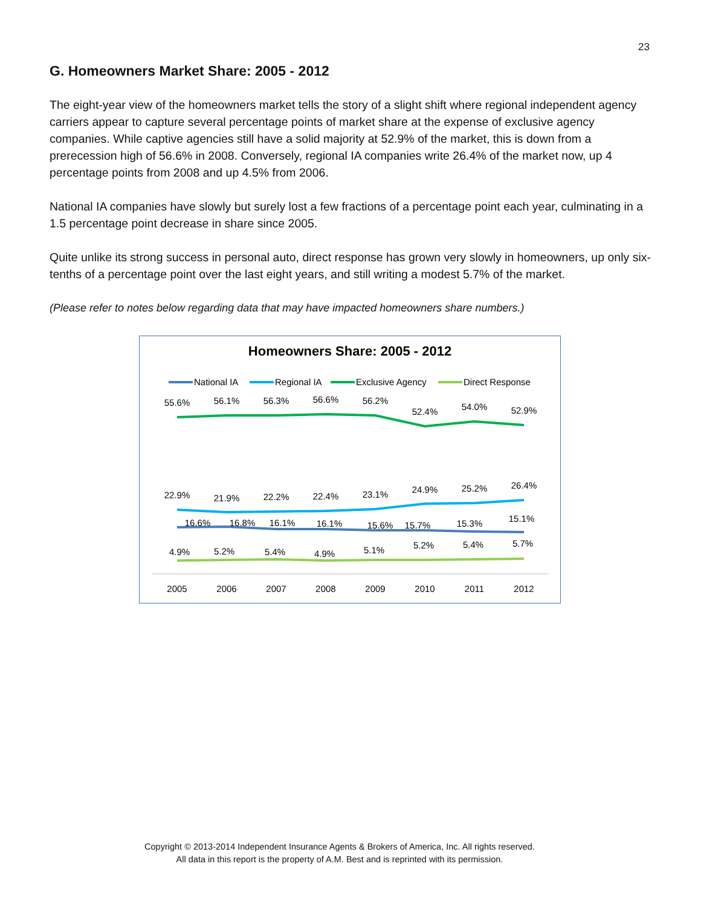23
G. Homeowners Market Share: 2005 - 2012
The eight-year view of the homeowners market tells the story of a slight shift where regional independent agency carriers appear to capture several percentage points of market share at the expense of exclusive agency companies. While captive agencies still have a solid majority at 52.9% of the market, this is down from a prerecession high of 56.6% in 2008. Conversely, regional IA companies write 26.4% of the market now, up 4 percentage points from 2008 and up 4.5% from 2006.
National IA companies have slowly but surely lost a few fractions of a percentage point each year, culminating in a 1.5 percentage point decrease in share since 2005.
Quite unlike its strong success in personal auto, direct response has grown very slowly in homeowners, up only six-tenths of a percentage point over the last eight years, and still writing a modest 5.7% of the market.
(Please refer to notes below regarding data that may have impacted homeowners share numbers.)
Homeowners Share: 2005 - 2012
National IA
Regional IA
Exclusive Agency
Direct Response
55.6%
56.1%
56.3%
56.6%
56.2%
52.4%
54.0%
52.9%
22.9%
21.9%
22.2%
22.4%
23.1%
24.9%
25.2%
26.4%
16.6%
16.8%
16.1%
16.1%
15.6%
15.7%
15.3%
15.1%
4.9%
5.2%
5.4%
4.9%
5.1%
5.2%
5.4%
5.7%
2005
2006
2007
2008
2009
2010
2011
2012
Copyright © 2013-2014 Independent Insurance Agents & Brokers of America, Inc. All rights reserved.
All data in this report is the property of A.M. Best and is reprinted with its permission.